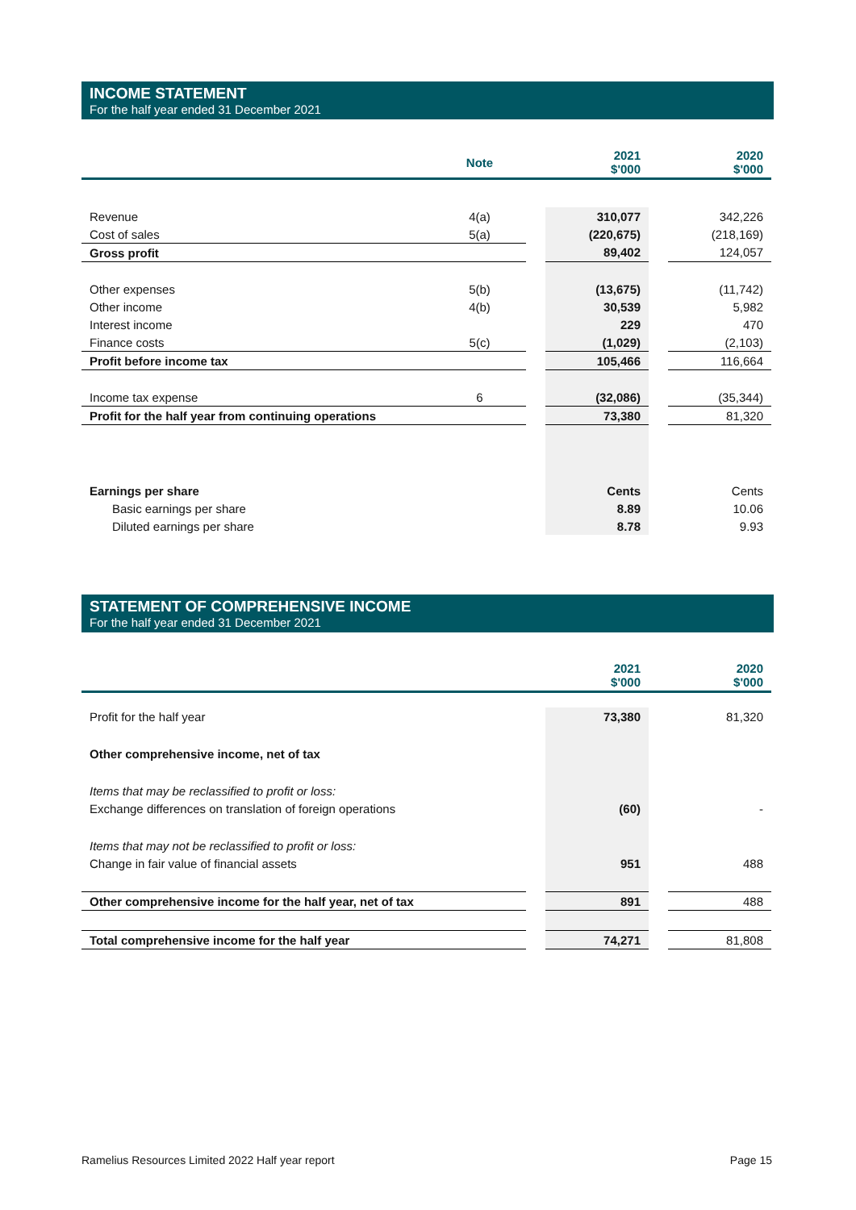INCOME STATEMENT
For the half year ended 31 December 2021
| | Note | | 2021 $'000 | | 2020 $'000 |
| Revenue | 4(a) | | 310,077 | | 342,226 |
| Cost of sales | 5(a) | | (220,675) | | (218,169) |
| Gross profit | | | 89,402 | | 124,057 |
| Other expenses | 5(b) | | (13,675) | | (11,742) |
| Other income | 4(b) | | 30,539 | | 5,982 |
| Interest income | | | 229 | | 470 |
| Finance costs | 5(c) | | (1,029) | | (2,103) |
| Profit before income tax | | | 105,466 | | 116,664 |
| Income tax expense | 6 | | (32,086) | | (35,344) |
| Profit for the half year from continuing operations | | | 73,380 | | 81,320 |
| Earnings per share | | | Cents | | Cents |
| Basic earnings per share | | | 8.89 | | 10.06 |
| Diluted earnings per share | | | 8.78 | | 9.93 |
STATEMENT OF COMPREHENSIVE INCOME
For the half year ended 31 December 2021
| | | 2021 $'000 | | 2020 $'000 |
| Profit for the half year | | 73,380 | | 81,320 |
| Other comprehensive income, net of tax | | | | |
| Items that may be reclassified to profit or loss: | | | | |
| Exchange differences on translation of foreign operations | | (60) | | - |
| Items that may not be reclassified to profit or loss: | | | | |
| Change in fair value of financial assets | | 951 | | 488 |
| Other comprehensive income for the half year, net of tax | | 891 | | 488 |
| Total comprehensive income for the half year | | 74,271 | | 81,808 |
Ramelius Resources Limited 2022 Half year report Page 15